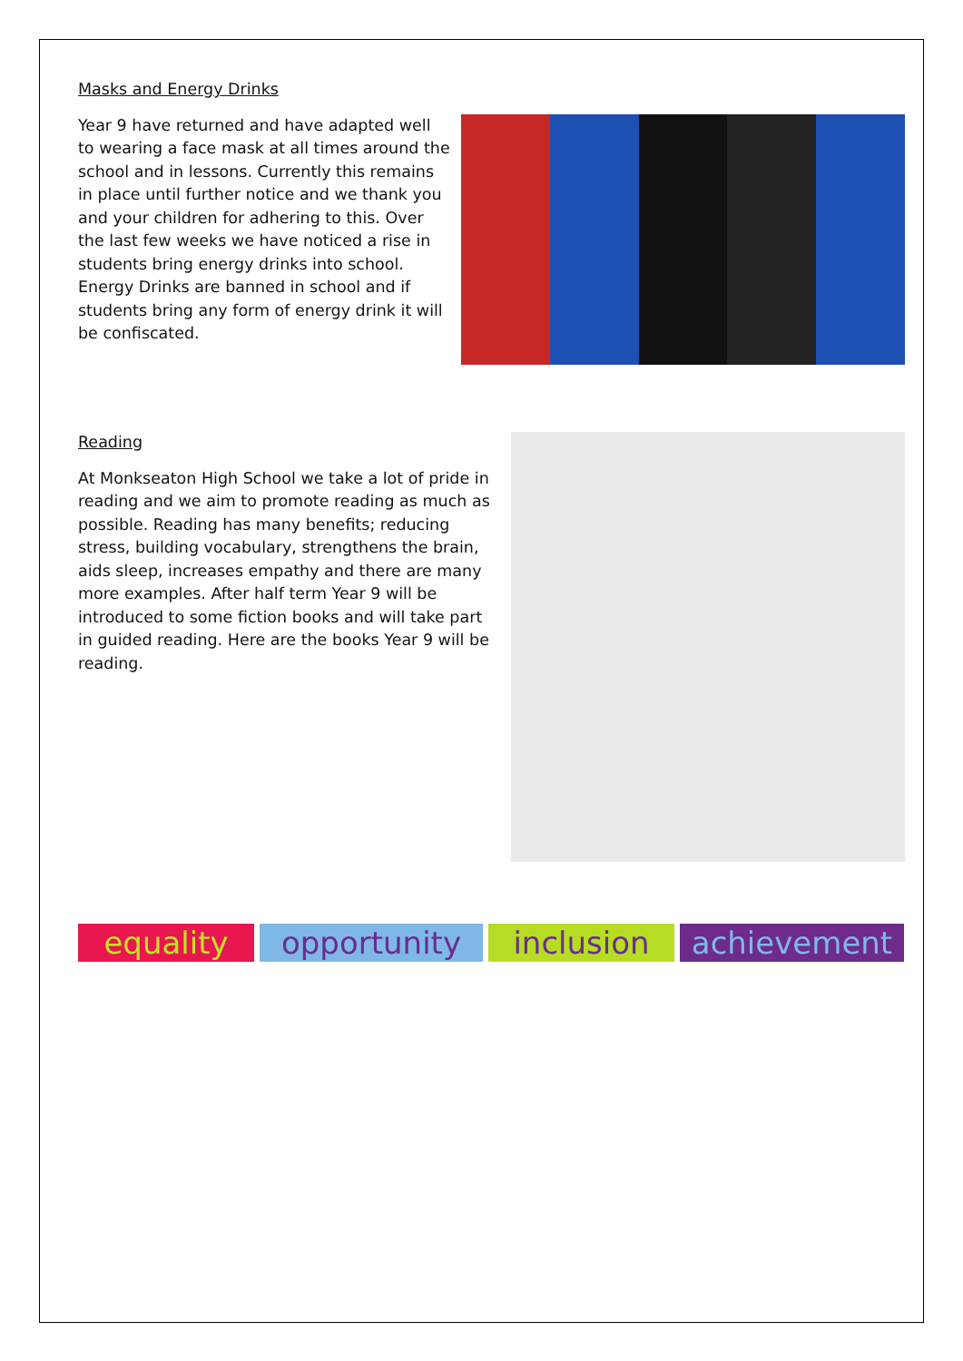Masks and Energy Drinks
Year 9 have returned and have adapted well to wearing a face mask at all times around the school and in lessons. Currently this remains in place until further notice and we thank you and your children for adhering to this. Over the last few weeks we have noticed a rise in students bring energy drinks into school. Energy Drinks are banned in school and if students bring any form of energy drink it will be confiscated.
Reading
At Monkseaton High School we take a lot of pride in reading and we aim to promote reading as much as possible. Reading has many benefits; reducing stress, building vocabulary, strengthens the brain, aids sleep, increases empathy and there are many more examples. After half term Year 9 will be introduced to some fiction books and will take part in guided reading. Here are the books Year 9 will be reading.
equality opportunity inclusion achievement